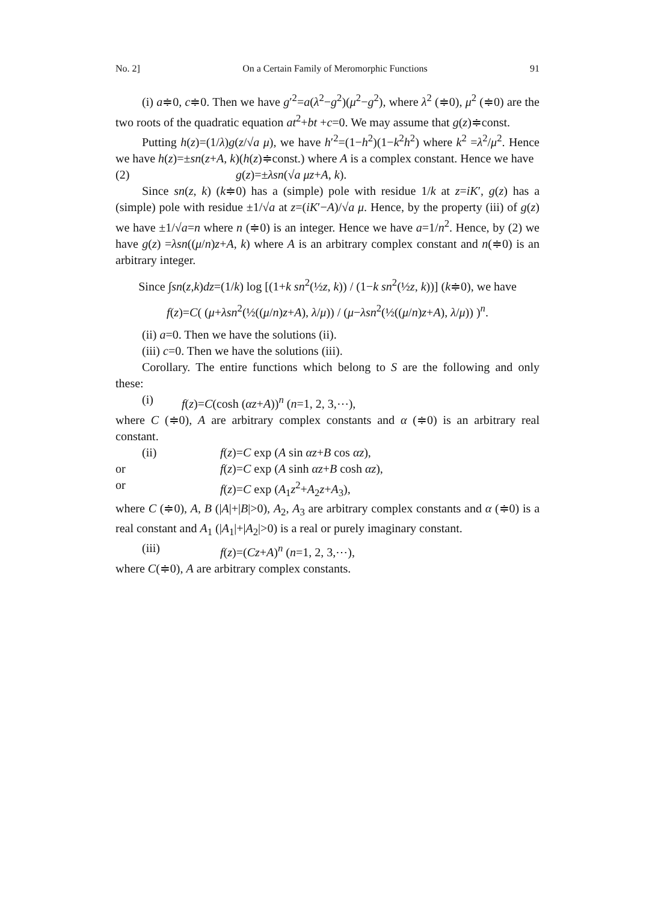No. 2] On a Certain Family of Meromorphic Functions 91
(i) a≑0, c≑0. Then we have g′<sup>2</sup>=a(λ<sup>2</sup>−g<sup>2</sup>)(μ<sup>2</sup>−g<sup>2</sup>), where λ<sup>2</sup> (≑0), μ<sup>2</sup> (≑0) are the two roots of the quadratic equation at<sup>2</sup>+bt +c=0. We may assume that g(z)≑const.
Putting h(z)=(1/λ)g(z/√a μ), we have h′<sup>2</sup>=(1−h<sup>2</sup>)(1−k<sup>2</sup>h<sup>2</sup>) where k<sup>2</sup> =λ<sup>2</sup>/μ<sup>2</sup>. Hence we have h(z)=±sn(z+A, k)(h(z)≑const.) where A is a complex constant. Hence we have
(2) g(z)=±λsn(√a μz+A, k).
Since sn(z, k) (k≑0) has a (simple) pole with residue 1/k at z=iK′, g(z) has a (simple) pole with residue ±1/√a at z=(iK′−A)/√a μ. Hence, by the property (iii) of g(z) we have ±1/√a=n where n (≑0) is an integer. Hence we have a=1/n<sup>2</sup>. Hence, by (2) we have g(z) =λsn((μ/n)z+A, k) where A is an arbitrary complex constant and n(≑0) is an arbitrary integer.
Since ∫sn(z,k)dz=(1/k) log [(1+k sn<sup>2</sup>(½z, k)) / (1−k sn<sup>2</sup>(½z, k))] (k≑0), we have
f(z)=C( (μ+λsn<sup>2</sup>(½((μ/n)z+A), λ/μ)) / (μ−λsn<sup>2</sup>(½((μ/n)z+A), λ/μ)) )<sup>n</sup>.
(ii) a=0. Then we have the solutions (ii).
(iii) c=0. Then we have the solutions (iii).
Corollary. The entire functions which belong to S are the following and only these:
(i) f(z)=C(cosh (αz+A))<sup>n</sup> (n=1, 2, 3,⋯),
where C (≑0), A are arbitrary complex constants and α (≑0) is an arbitrary real constant.
(ii) f(z)=C exp (A sin αz+B cos αz),
or f(z)=C exp (A sinh αz+B cosh αz),
or f(z)=C exp (A<sub>1</sub>z<sup>2</sup>+A<sub>2</sub>z+A<sub>3</sub>),
where C (≑0), A, B (|A|+|B|>0), A<sub>2</sub>, A<sub>3</sub> are arbitrary complex constants and α (≑0) is a real constant and A<sub>1</sub> (|A<sub>1</sub>|+|A<sub>2</sub>|>0) is a real or purely imaginary constant.
(iii) f(z)=(Cz+A)<sup>n</sup> (n=1, 2, 3,⋯),
where C(≑0), A are arbitrary complex constants.